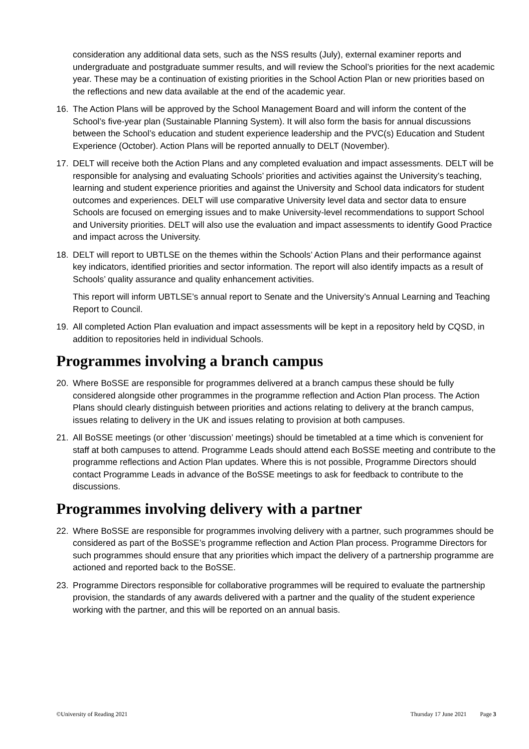consideration any additional data sets, such as the NSS results (July), external examiner reports and undergraduate and postgraduate summer results, and will review the School’s priorities for the next academic year. These may be a continuation of existing priorities in the School Action Plan or new priorities based on the reflections and new data available at the end of the academic year.
16. The Action Plans will be approved by the School Management Board and will inform the content of the School’s five-year plan (Sustainable Planning System). It will also form the basis for annual discussions between the School’s education and student experience leadership and the PVC(s) Education and Student Experience (October). Action Plans will be reported annually to DELT (November).
17. DELT will receive both the Action Plans and any completed evaluation and impact assessments. DELT will be responsible for analysing and evaluating Schools’ priorities and activities against the University’s teaching, learning and student experience priorities and against the University and School data indicators for student outcomes and experiences. DELT will use comparative University level data and sector data to ensure Schools are focused on emerging issues and to make University-level recommendations to support School and University priorities. DELT will also use the evaluation and impact assessments to identify Good Practice and impact across the University.
18. DELT will report to UBTLSE on the themes within the Schools’ Action Plans and their performance against key indicators, identified priorities and sector information. The report will also identify impacts as a result of Schools’ quality assurance and quality enhancement activities.
This report will inform UBTLSE’s annual report to Senate and the University’s Annual Learning and Teaching Report to Council.
19. All completed Action Plan evaluation and impact assessments will be kept in a repository held by CQSD, in addition to repositories held in individual Schools.
Programmes involving a branch campus
20. Where BoSSE are responsible for programmes delivered at a branch campus these should be fully considered alongside other programmes in the programme reflection and Action Plan process. The Action Plans should clearly distinguish between priorities and actions relating to delivery at the branch campus, issues relating to delivery in the UK and issues relating to provision at both campuses.
21. All BoSSE meetings (or other ‘discussion’ meetings) should be timetabled at a time which is convenient for staff at both campuses to attend. Programme Leads should attend each BoSSE meeting and contribute to the programme reflections and Action Plan updates. Where this is not possible, Programme Directors should contact Programme Leads in advance of the BoSSE meetings to ask for feedback to contribute to the discussions.
Programmes involving delivery with a partner
22. Where BoSSE are responsible for programmes involving delivery with a partner, such programmes should be considered as part of the BoSSE’s programme reflection and Action Plan process. Programme Directors for such programmes should ensure that any priorities which impact the delivery of a partnership programme are actioned and reported back to the BoSSE.
23. Programme Directors responsible for collaborative programmes will be required to evaluate the partnership provision, the standards of any awards delivered with a partner and the quality of the student experience working with the partner, and this will be reported on an annual basis.
©University of Reading 2021 Thursday 17 June 2021 Page 3